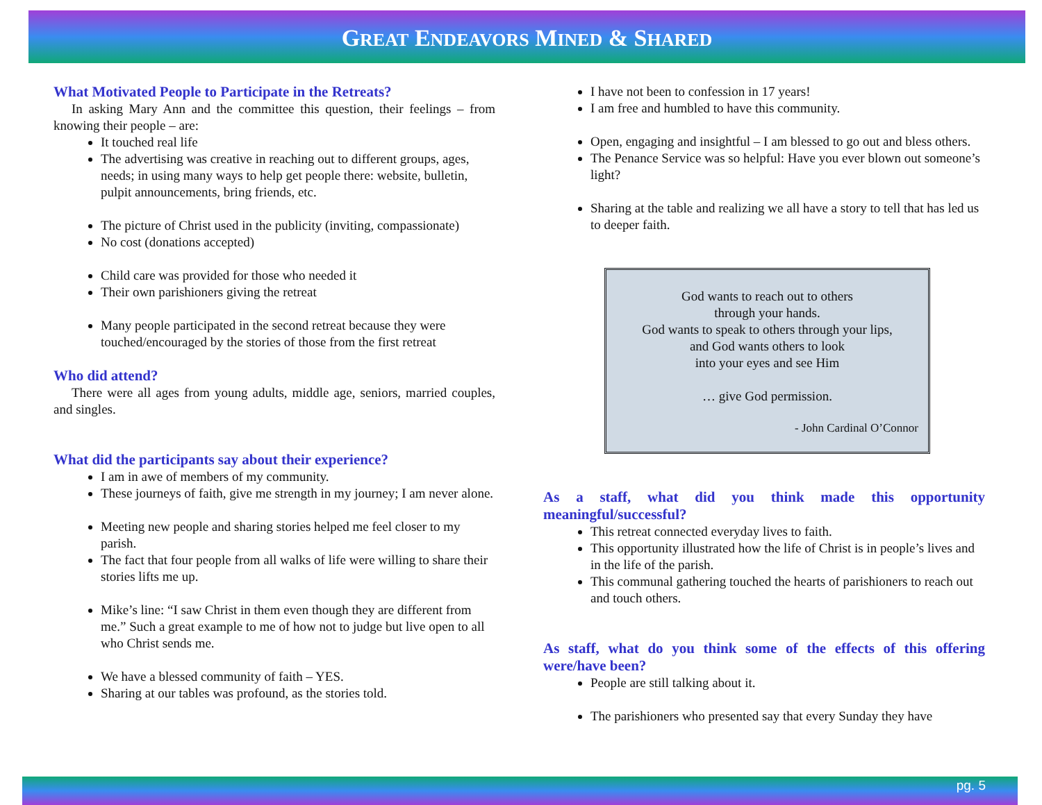GREAT ENDEAVORS MINED & SHARED
What Motivated People to Participate in the Retreats?
In asking Mary Ann and the committee this question, their feelings – from knowing their people – are:
It touched real life
The advertising was creative in reaching out to different groups, ages, needs; in using many ways to help get people there: website, bulletin, pulpit announcements, bring friends, etc.
The picture of Christ used in the publicity (inviting, compassionate)
No cost (donations accepted)
Child care was provided for those who needed it
Their own parishioners giving the retreat
Many people participated in the second retreat because they were touched/encouraged by the stories of those from the first retreat
Who did attend?
There were all ages from young adults, middle age, seniors, married couples, and singles.
What did the participants say about their experience?
I am in awe of members of my community.
These journeys of faith, give me strength in my journey; I am never alone.
Meeting new people and sharing stories helped me feel closer to my parish.
The fact that four people from all walks of life were willing to share their stories lifts me up.
Mike’s line: “I saw Christ in them even though they are different from me.” Such a great example to me of how not to judge but live open to all who Christ sends me.
We have a blessed community of faith – YES.
Sharing at our tables was profound, as the stories told.
I have not been to confession in 17 years!
I am free and humbled to have this community.
Open, engaging and insightful – I am blessed to go out and bless others.
The Penance Service was so helpful: Have you ever blown out someone’s light?
Sharing at the table and realizing we all have a story to tell that has led us to deeper faith.
God wants to reach out to others
through your hands.
God wants to speak to others through your lips,
and God wants others to look
into your eyes and see Him
… give God permission.
- John Cardinal O’Connor
As a staff, what did you think made this opportunity meaningful/successful?
This retreat connected everyday lives to faith.
This opportunity illustrated how the life of Christ is in people’s lives and in the life of the parish.
This communal gathering touched the hearts of parishioners to reach out and touch others.
As staff, what do you think some of the effects of this offering were/have been?
People are still talking about it.
The parishioners who presented say that every Sunday they have
pg. 5